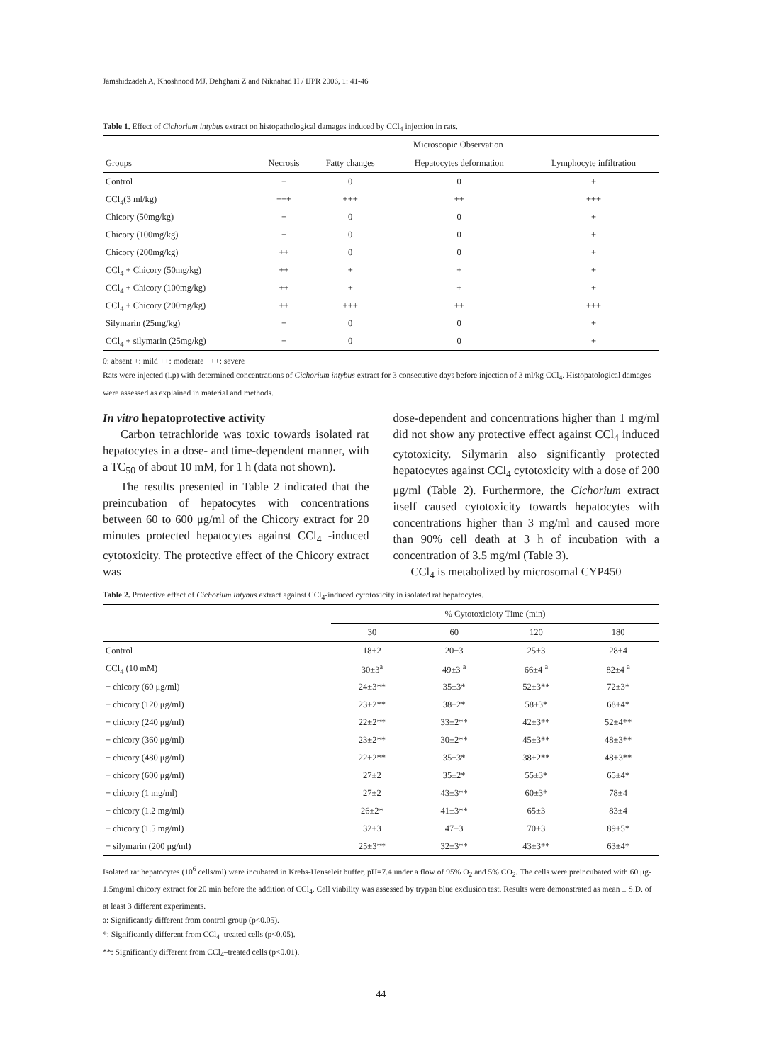Jamshidzadeh A, Khoshnood MJ, Dehghani Z and Niknahad H / IJPR 2006, 1: 41-46
Table 1. Effect of Cichorium intybus extract on histopathological damages induced by CCl<sub>4</sub> injection in rats.
| | Microscopic Observation | | | |
| --- | --- | --- | --- | --- |
| Groups | Necrosis | Fatty changes | Hepatocytes deformation | Lymphocyte infiltration |
| Control | + | 0 | 0 | + |
| CCl<sub>4</sub>(3 ml/kg) | +++ | +++ | ++ | +++ |
| Chicory (50mg/kg) | + | 0 | 0 | + |
| Chicory (100mg/kg) | + | 0 | 0 | + |
| Chicory (200mg/kg) | ++ | 0 | 0 | + |
| CCl<sub>4</sub> + Chicory (50mg/kg) | ++ | + | + | + |
| CCl<sub>4</sub> + Chicory (100mg/kg) | ++ | + | + | + |
| CCl<sub>4</sub> + Chicory (200mg/kg) | ++ | +++ | ++ | +++ |
| Silymarin (25mg/kg) | + | 0 | 0 | + |
| CCl<sub>4</sub> + silymarin (25mg/kg) | + | 0 | 0 | + |
0: absent +: mild ++: moderate +++: severe
Rats were injected (i.p) with determined concentrations of Cichorium intybus extract for 3 consecutive days before injection of 3 ml/kg CCl<sub>4</sub>. Histopatological damages were assessed as explained in material and methods.
In vitro hepatoprotective activity
Carbon tetrachloride was toxic towards isolated rat hepatocytes in a dose- and time-dependent manner, with a TC<sub>50</sub> of about 10 mM, for 1 h (data not shown).
The results presented in Table 2 indicated that the preincubation of hepatocytes with concentrations between 60 to 600 μg/ml of the Chicory extract for 20 minutes protected hepatocytes against CCl<sub>4</sub> -induced cytotoxicity. The protective effect of the Chicory extract was
dose-dependent and concentrations higher than 1 mg/ml did not show any protective effect against CCl<sub>4</sub> induced cytotoxicity. Silymarin also significantly protected hepatocytes against CCl<sub>4</sub> cytotoxicity with a dose of 200 μg/ml (Table 2). Furthermore, the Cichorium extract itself caused cytotoxicity towards hepatocytes with concentrations higher than 3 mg/ml and caused more than 90% cell death at 3 h of incubation with a concentration of 3.5 mg/ml (Table 3).
CCl<sub>4</sub> is metabolized by microsomal CYP450
Table 2. Protective effect of Cichorium intybus extract against CCl<sub>4</sub>-induced cytotoxicity in isolated rat hepatocytes.
| | % Cytotoxicioty Time (min) | | | |
| --- | --- | --- | --- | --- |
| | 30 | 60 | 120 | 180 |
| Control | 18±2 | 20±3 | 25±3 | 28±4 |
| CCl<sub>4</sub> (10 mM) | 30±3<sup>a</sup> | 49±3 <sup>a</sup> | 66±4 <sup>a</sup> | 82±4 <sup>a</sup> |
| + chicory (60 μg/ml) | 24±3** | 35±3* | 52±3** | 72±3* |
| + chicory (120 μg/ml) | 23±2** | 38±2* | 58±3* | 68±4* |
| + chicory (240 μg/ml) | 22±2** | 33±2** | 42±3** | 52±4** |
| + chicory (360 μg/ml) | 23±2** | 30±2** | 45±3** | 48±3** |
| + chicory (480 μg/ml) | 22±2** | 35±3* | 38±2** | 48±3** |
| + chicory (600 μg/ml) | 27±2 | 35±2* | 55±3* | 65±4* |
| + chicory (1 mg/ml) | 27±2 | 43±3** | 60±3* | 78±4 |
| + chicory (1.2 mg/ml) | 26±2* | 41±3** | 65±3 | 83±4 |
| + chicory (1.5 mg/ml) | 32±3 | 47±3 | 70±3 | 89±5* |
| + silymarin (200 μg/ml) | 25±3** | 32±3** | 43±3** | 63±4* |
Isolated rat hepatocytes (10<sup>6</sup> cells/ml) were incubated in Krebs-Henseleit buffer, pH=7.4 under a flow of 95% O<sub>2</sub> and 5% CO<sub>2</sub>. The cells were preincubated with 60 μg- 1.5mg/ml chicory extract for 20 min before the addition of CCl<sub>4</sub>. Cell viability was assessed by trypan blue exclusion test. Results were demonstrated as mean ± S.D. of at least 3 different experiments.
a: Significantly different from control group (p<0.05).
*: Significantly different from CCl<sub>4</sub>–treated cells (p<0.05).
**: Significantly different from CCl<sub>4</sub>–treated cells (p<0.01).
44